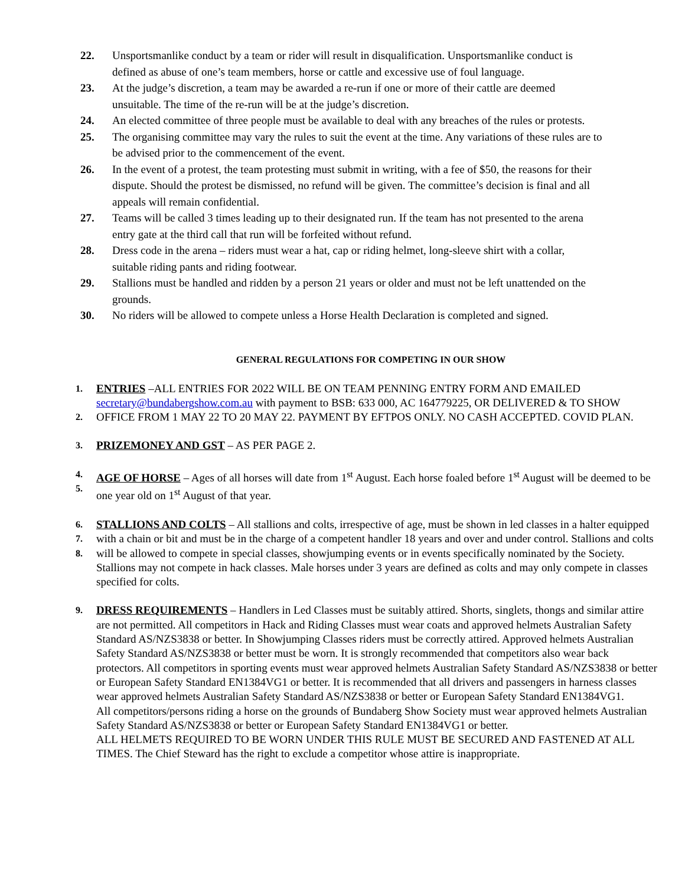22. Unsportsmanlike conduct by a team or rider will result in disqualification. Unsportsmanlike conduct is defined as abuse of one’s team members, horse or cattle and excessive use of foul language.
23. At the judge’s discretion, a team may be awarded a re-run if one or more of their cattle are deemed unsuitable. The time of the re-run will be at the judge’s discretion.
24. An elected committee of three people must be available to deal with any breaches of the rules or protests.
25. The organising committee may vary the rules to suit the event at the time. Any variations of these rules are to be advised prior to the commencement of the event.
26. In the event of a protest, the team protesting must submit in writing, with a fee of $50, the reasons for their dispute. Should the protest be dismissed, no refund will be given. The committee’s decision is final and all appeals will remain confidential.
27. Teams will be called 3 times leading up to their designated run. If the team has not presented to the arena entry gate at the third call that run will be forfeited without refund.
28. Dress code in the arena – riders must wear a hat, cap or riding helmet, long-sleeve shirt with a collar, suitable riding pants and riding footwear.
29. Stallions must be handled and ridden by a person 21 years or older and must not be left unattended on the grounds.
30. No riders will be allowed to compete unless a Horse Health Declaration is completed and signed.
GENERAL REGULATIONS FOR COMPETING IN OUR SHOW
1.
2.
ENTRIES –ALL ENTRIES FOR 2022 WILL BE ON TEAM PENNING ENTRY FORM AND EMAILED secretary@bundabergshow.com.au with payment to BSB: 633 000, AC 164779225, OR DELIVERED & TO SHOW OFFICE FROM 1 MAY 22 TO 20 MAY 22. PAYMENT BY EFTPOS ONLY. NO CASH ACCEPTED. COVID PLAN.
3.
PRIZEMONEY AND GST – AS PER PAGE 2.
4.
5.
AGE OF HORSE – Ages of all horses will date from 1<sup>st</sup> August. Each horse foaled before 1<sup>st</sup> August will be deemed to be one year old on 1<sup>st</sup> August of that year.
6.
7.
8.
STALLIONS AND COLTS – All stallions and colts, irrespective of age, must be shown in led classes in a halter equipped with a chain or bit and must be in the charge of a competent handler 18 years and over and under control. Stallions and colts will be allowed to compete in special classes, showjumping events or in events specifically nominated by the Society. Stallions may not compete in hack classes. Male horses under 3 years are defined as colts and may only compete in classes specified for colts.
9.
DRESS REQUIREMENTS – Handlers in Led Classes must be suitably attired. Shorts, singlets, thongs and similar attire are not permitted. All competitors in Hack and Riding Classes must wear coats and approved helmets Australian Safety Standard AS/NZS3838 or better. In Showjumping Classes riders must be correctly attired. Approved helmets Australian Safety Standard AS/NZS3838 or better must be worn. It is strongly recommended that competitors also wear back protectors. All competitors in sporting events must wear approved helmets Australian Safety Standard AS/NZS3838 or better or European Safety Standard EN1384VG1 or better. It is recommended that all drivers and passengers in harness classes wear approved helmets Australian Safety Standard AS/NZS3838 or better or European Safety Standard EN1384VG1.
All competitors/persons riding a horse on the grounds of Bundaberg Show Society must wear approved helmets Australian Safety Standard AS/NZS3838 or better or European Safety Standard EN1384VG1 or better.
ALL HELMETS REQUIRED TO BE WORN UNDER THIS RULE MUST BE SECURED AND FASTENED AT ALL TIMES. The Chief Steward has the right to exclude a competitor whose attire is inappropriate.